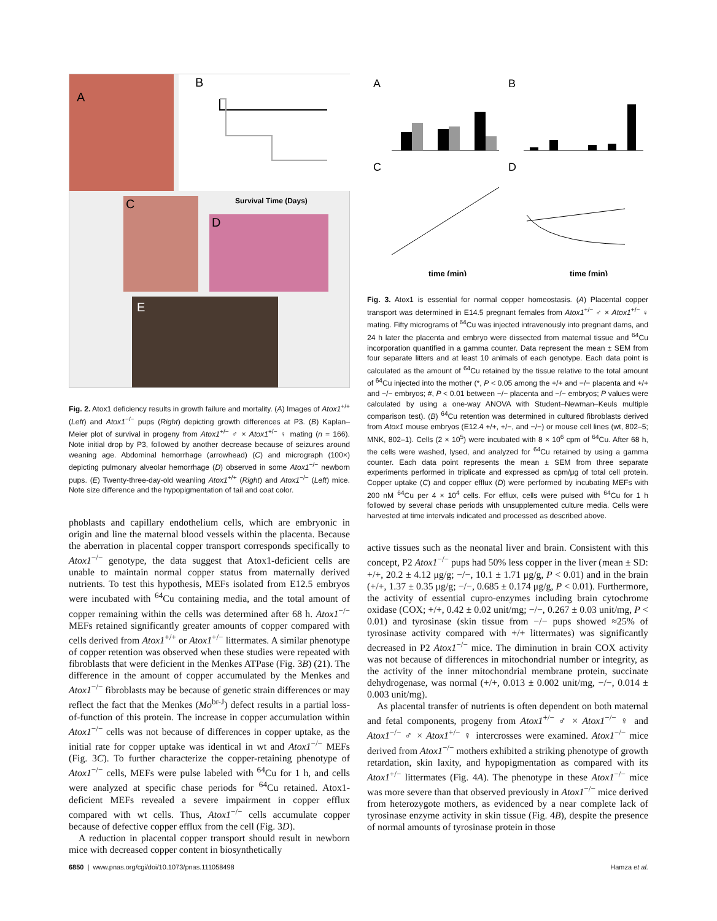A
B
Survival Time (Days)
C
D
E
Fig. 2. Atox1 deficiency results in growth failure and mortality. (A) Images of Atox1<sup>+/+</sup> (Left) and Atox1<sup>−/−</sup> pups (Right) depicting growth differences at P3. (B) Kaplan–Meier plot of survival in progeny from Atox1<sup>+/−</sup> ♂ × Atox1<sup>+/−</sup> ♀ mating (n = 166). Note initial drop by P3, followed by another decrease because of seizures around weaning age. Abdominal hemorrhage (arrowhead) (C) and micrograph (100×) depicting pulmonary alveolar hemorrhage (D) observed in some Atox1<sup>−/−</sup> newborn pups. (E) Twenty-three-day-old weanling Atox1<sup>+/+</sup> (Right) and Atox1<sup>−/−</sup> (Left) mice. Note size difference and the hypopigmentation of tail and coat color.
phoblasts and capillary endothelium cells, which are embryonic in origin and line the maternal blood vessels within the placenta. Because the aberration in placental copper transport corresponds specifically to Atox1<sup>−/−</sup> genotype, the data suggest that Atox1-deficient cells are unable to maintain normal copper status from maternally derived nutrients. To test this hypothesis, MEFs isolated from E12.5 embryos were incubated with <sup>64</sup>Cu containing media, and the total amount of copper remaining within the cells was determined after 68 h. Atox1<sup>−/−</sup> MEFs retained significantly greater amounts of copper compared with cells derived from Atox1<sup>+/+</sup> or Atox1<sup>+/−</sup> littermates. A similar phenotype of copper retention was observed when these studies were repeated with fibroblasts that were deficient in the Menkes ATPase (Fig. 3B) (21). The difference in the amount of copper accumulated by the Menkes and Atox1<sup>−/−</sup> fibroblasts may be because of genetic strain differences or may reflect the fact that the Menkes (Mo<sup>br-J</sup>) defect results in a partial loss-of-function of this protein. The increase in copper accumulation within Atox1<sup>−/−</sup> cells was not because of differences in copper uptake, as the initial rate for copper uptake was identical in wt and Atox1<sup>−/−</sup> MEFs (Fig. 3C). To further characterize the copper-retaining phenotype of Atox1<sup>−/−</sup> cells, MEFs were pulse labeled with <sup>64</sup>Cu for 1 h, and cells were analyzed at specific chase periods for <sup>64</sup>Cu retained. Atox1-deficient MEFs revealed a severe impairment in copper efflux compared with wt cells. Thus, Atox1<sup>−/−</sup> cells accumulate copper because of defective copper efflux from the cell (Fig. 3D).
A reduction in placental copper transport should result in newborn mice with decreased copper content in biosynthetically
A
B
C
D
time (min)
time (min)
Fig. 3. Atox1 is essential for normal copper homeostasis. (A) Placental copper transport was determined in E14.5 pregnant females from Atox1<sup>+/−</sup> ♂ × Atox1<sup>+/−</sup> ♀ mating. Fifty micrograms of <sup>64</sup>Cu was injected intravenously into pregnant dams, and 24 h later the placenta and embryo were dissected from maternal tissue and <sup>64</sup>Cu incorporation quantified in a gamma counter. Data represent the mean ± SEM from four separate litters and at least 10 animals of each genotype. Each data point is calculated as the amount of <sup>64</sup>Cu retained by the tissue relative to the total amount of <sup>64</sup>Cu injected into the mother (*, P < 0.05 among the +/+ and −/− placenta and +/+ and −/− embryos; #, P < 0.01 between −/− placenta and −/− embryos; P values were calculated by using a one-way ANOVA with Student–Newman–Keuls multiple comparison test). (B) <sup>64</sup>Cu retention was determined in cultured fibroblasts derived from Atox1 mouse embryos (E12.4 +/+, +/−, and −/−) or mouse cell lines (wt, 802–5; MNK, 802–1). Cells (2 × 10<sup>5</sup>) were incubated with 8 × 10<sup>6</sup> cpm of <sup>64</sup>Cu. After 68 h, the cells were washed, lysed, and analyzed for <sup>64</sup>Cu retained by using a gamma counter. Each data point represents the mean ± SEM from three separate experiments performed in triplicate and expressed as cpm/μg of total cell protein. Copper uptake (C) and copper efflux (D) were performed by incubating MEFs with 200 nM <sup>64</sup>Cu per 4 × 10<sup>4</sup> cells. For efflux, cells were pulsed with <sup>64</sup>Cu for 1 h followed by several chase periods with unsupplemented culture media. Cells were harvested at time intervals indicated and processed as described above.
active tissues such as the neonatal liver and brain. Consistent with this concept, P2 Atox1<sup>−/−</sup> pups had 50% less copper in the liver (mean ± SD: +/+, 20.2 ± 4.12 μg/g; −/−, 10.1 ± 1.71 μg/g, P < 0.01) and in the brain (+/+, 1.37 ± 0.35 μg/g; −/−, 0.685 ± 0.174 μg/g, P < 0.01). Furthermore, the activity of essential cupro-enzymes including brain cytochrome oxidase (COX; +/+, 0.42 ± 0.02 unit/mg; −/−, 0.267 ± 0.03 unit/mg, P < 0.01) and tyrosinase (skin tissue from −/− pups showed ≈25% of tyrosinase activity compared with +/+ littermates) was significantly decreased in P2 Atox1<sup>−/−</sup> mice. The diminution in brain COX activity was not because of differences in mitochondrial number or integrity, as the activity of the inner mitochondrial membrane protein, succinate dehydrogenase, was normal (+/+, 0.013 ± 0.002 unit/mg, −/−, 0.014 ± 0.003 unit/mg).
As placental transfer of nutrients is often dependent on both maternal and fetal components, progeny from Atox1<sup>+/−</sup> ♂ × Atox1<sup>−/−</sup> ♀ and Atox1<sup>−/−</sup> ♂ × Atox1<sup>+/−</sup> ♀ intercrosses were examined. Atox1<sup>−/−</sup> mice derived from Atox1<sup>−/−</sup> mothers exhibited a striking phenotype of growth retardation, skin laxity, and hypopigmentation as compared with its Atox1<sup>+/−</sup> littermates (Fig. 4A). The phenotype in these Atox1<sup>−/−</sup> mice was more severe than that observed previously in Atox1<sup>−/−</sup> mice derived from heterozygote mothers, as evidenced by a near complete lack of tyrosinase enzyme activity in skin tissue (Fig. 4B), despite the presence of normal amounts of tyrosinase protein in those
6850 | www.pnas.org/cgi/doi/10.1073/pnas.111058498 Hamza et al.